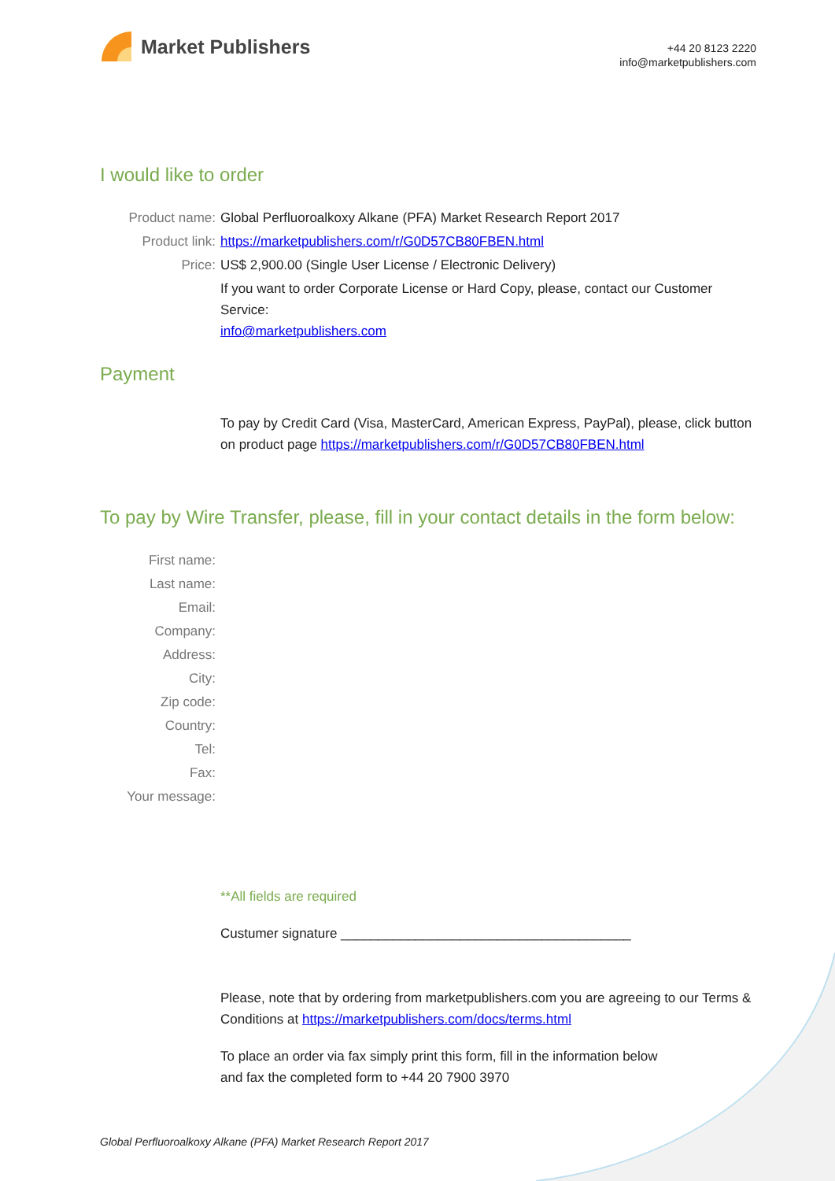Market Publishers
+44 20 8123 2220
info@marketpublishers.com
I would like to order
Product name: Global Perfluoroalkoxy Alkane (PFA) Market Research Report 2017
Product link: https://marketpublishers.com/r/G0D57CB80FBEN.html
Price: US$ 2,900.00 (Single User License / Electronic Delivery)
If you want to order Corporate License or Hard Copy, please, contact our Customer Service:
info@marketpublishers.com
Payment
To pay by Credit Card (Visa, MasterCard, American Express, PayPal), please, click button on product page https://marketpublishers.com/r/G0D57CB80FBEN.html
To pay by Wire Transfer, please, fill in your contact details in the form below:
First name:
Last name:
Email:
Company:
Address:
City:
Zip code:
Country:
Tel:
Fax:
Your message:
**All fields are required
Custumer signature _______________________________________
Please, note that by ordering from marketpublishers.com you are agreeing to our Terms & Conditions at https://marketpublishers.com/docs/terms.html
To place an order via fax simply print this form, fill in the information below
and fax the completed form to +44 20 7900 3970
Global Perfluoroalkoxy Alkane (PFA) Market Research Report 2017